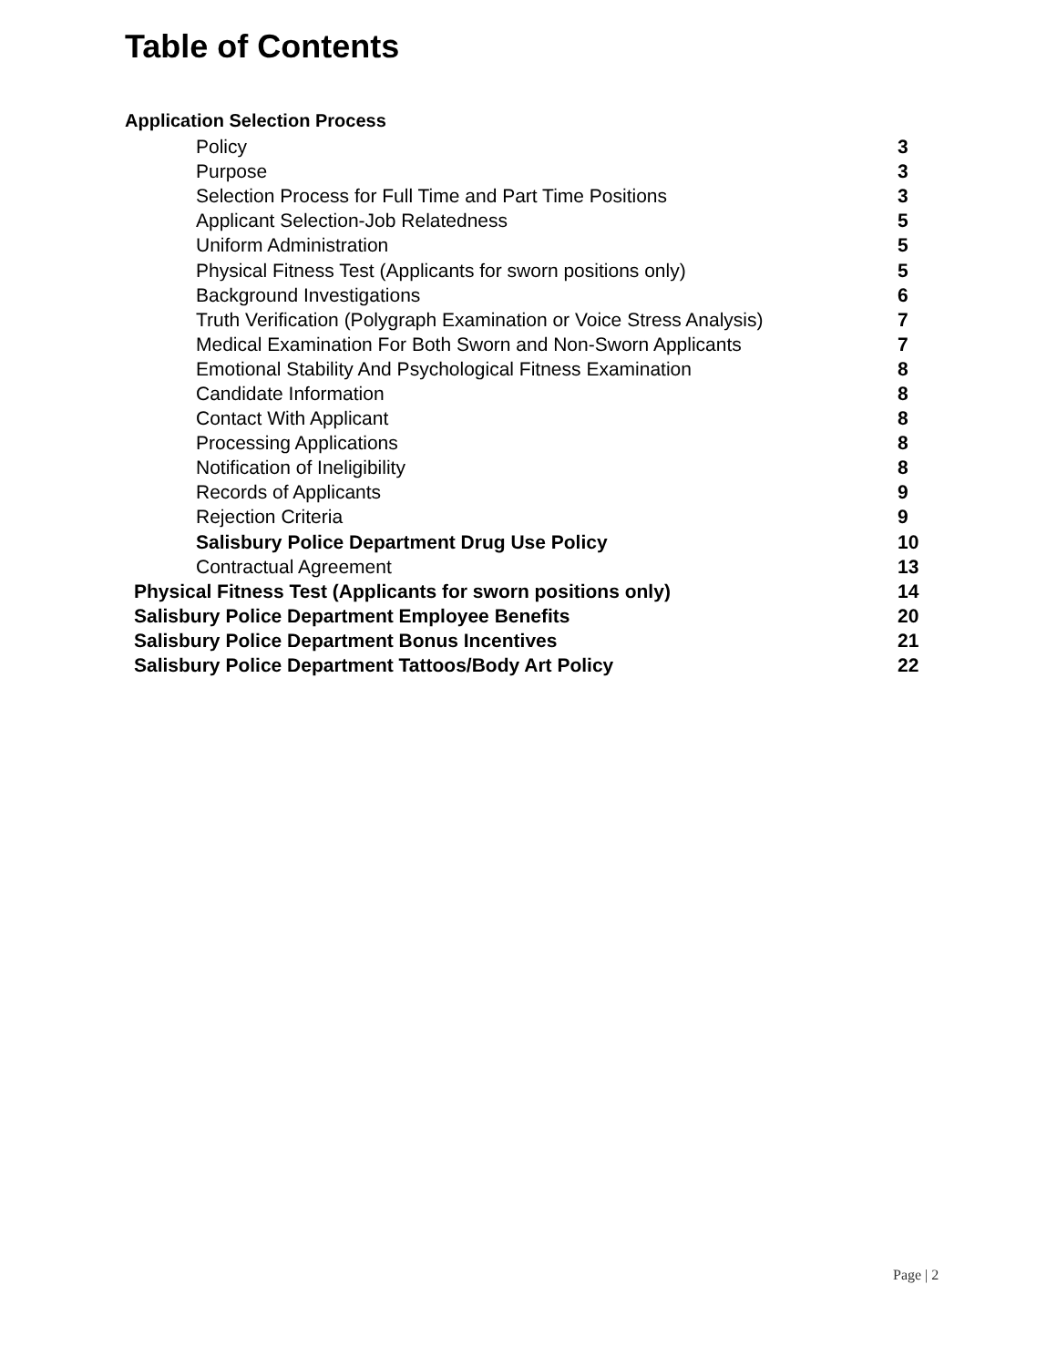Table of Contents
Application Selection Process
| Policy | 3 |
| Purpose | 3 |
| Selection Process for Full Time and Part Time Positions | 3 |
| Applicant Selection-Job Relatedness | 5 |
| Uniform Administration | 5 |
| Physical Fitness Test (Applicants for sworn positions only) | 5 |
| Background Investigations | 6 |
| Truth Verification (Polygraph Examination or Voice Stress Analysis) | 7 |
| Medical Examination For Both Sworn and Non-Sworn Applicants | 7 |
| Emotional Stability And Psychological Fitness Examination | 8 |
| Candidate Information | 8 |
| Contact With Applicant | 8 |
| Processing Applications | 8 |
| Notification of Ineligibility | 8 |
| Records of Applicants | 9 |
| Rejection Criteria | 9 |
| Salisbury Police Department Drug Use Policy | 10 |
| Contractual Agreement | 13 |
| Physical Fitness Test (Applicants for sworn positions only) | 14 |
| Salisbury Police Department Employee Benefits | 20 |
| Salisbury Police Department Bonus Incentives | 21 |
| Salisbury Police Department Tattoos/Body Art Policy | 22 |
Page | 2